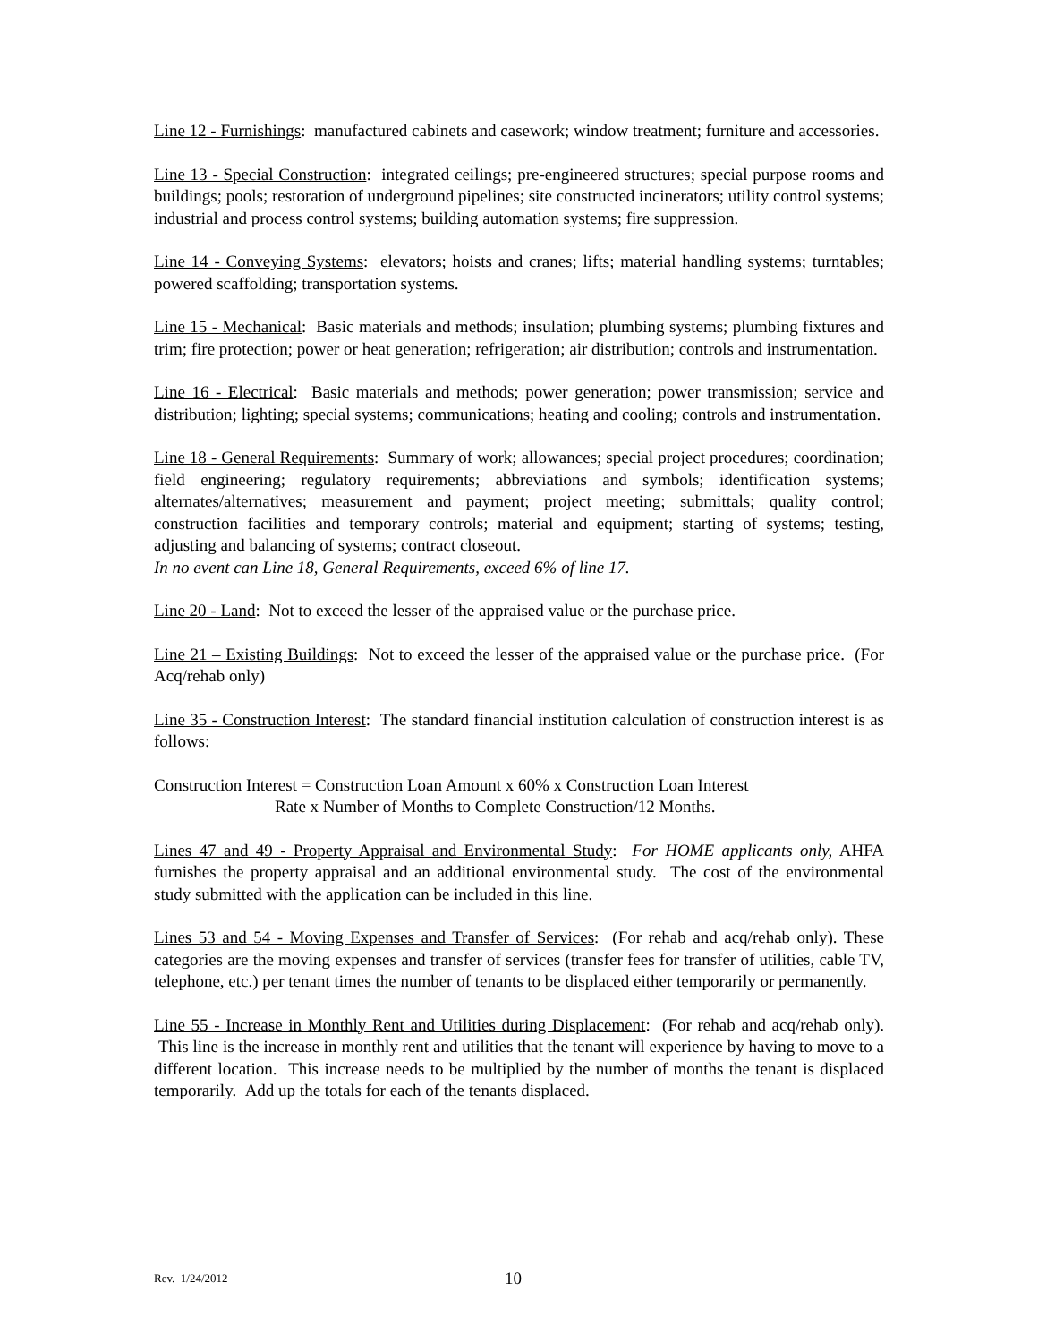Line 12 - Furnishings: manufactured cabinets and casework; window treatment; furniture and accessories.
Line 13 - Special Construction: integrated ceilings; pre-engineered structures; special purpose rooms and buildings; pools; restoration of underground pipelines; site constructed incinerators; utility control systems; industrial and process control systems; building automation systems; fire suppression.
Line 14 - Conveying Systems: elevators; hoists and cranes; lifts; material handling systems; turntables; powered scaffolding; transportation systems.
Line 15 - Mechanical: Basic materials and methods; insulation; plumbing systems; plumbing fixtures and trim; fire protection; power or heat generation; refrigeration; air distribution; controls and instrumentation.
Line 16 - Electrical: Basic materials and methods; power generation; power transmission; service and distribution; lighting; special systems; communications; heating and cooling; controls and instrumentation.
Line 18 - General Requirements: Summary of work; allowances; special project procedures; coordination; field engineering; regulatory requirements; abbreviations and symbols; identification systems; alternates/alternatives; measurement and payment; project meeting; submittals; quality control; construction facilities and temporary controls; material and equipment; starting of systems; testing, adjusting and balancing of systems; contract closeout.
In no event can Line 18, General Requirements, exceed 6% of line 17.
Line 20 - Land: Not to exceed the lesser of the appraised value or the purchase price.
Line 21 – Existing Buildings: Not to exceed the lesser of the appraised value or the purchase price. (For Acq/rehab only)
Line 35 - Construction Interest: The standard financial institution calculation of construction interest is as follows:
Construction Interest = Construction Loan Amount x 60% x Construction Loan Interest
Rate x Number of Months to Complete Construction/12 Months.
Lines 47 and 49 - Property Appraisal and Environmental Study: For HOME applicants only, AHFA furnishes the property appraisal and an additional environmental study. The cost of the environmental study submitted with the application can be included in this line.
Lines 53 and 54 - Moving Expenses and Transfer of Services: (For rehab and acq/rehab only). These categories are the moving expenses and transfer of services (transfer fees for transfer of utilities, cable TV, telephone, etc.) per tenant times the number of tenants to be displaced either temporarily or permanently.
Line 55 - Increase in Monthly Rent and Utilities during Displacement: (For rehab and acq/rehab only). This line is the increase in monthly rent and utilities that the tenant will experience by having to move to a different location. This increase needs to be multiplied by the number of months the tenant is displaced temporarily. Add up the totals for each of the tenants displaced.
Rev. 1/24/2012 10